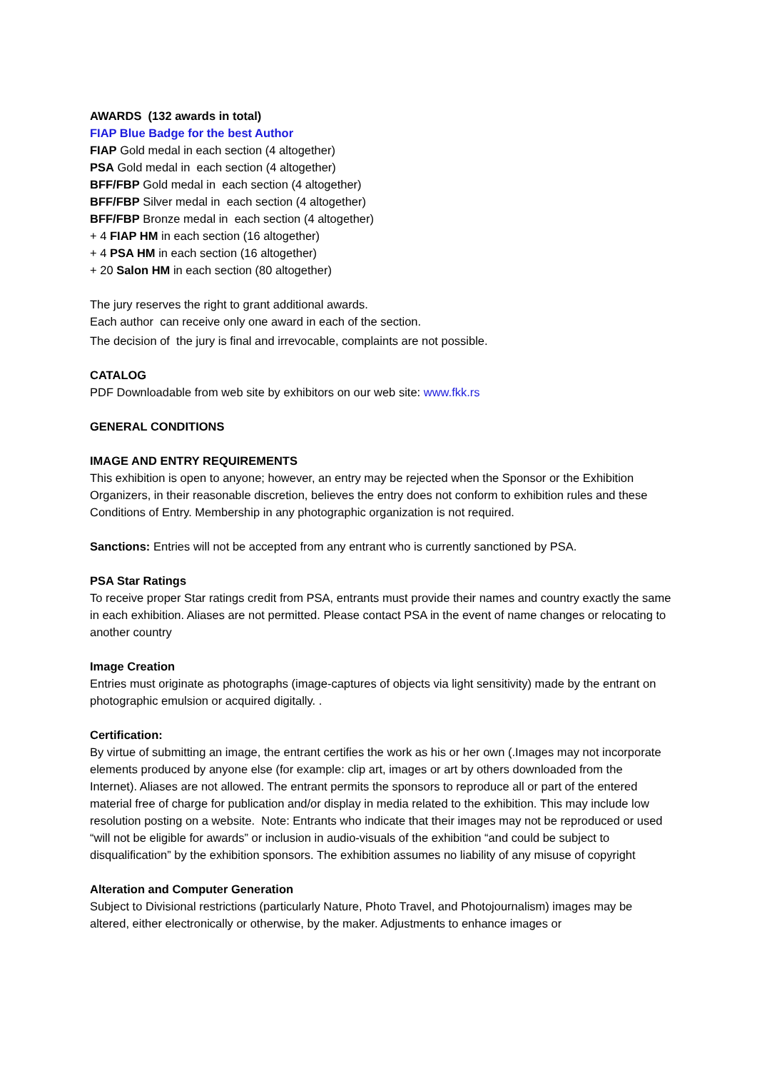AWARDS (132 awards in total)
FIAP Blue Badge for the best Author
FIAP Gold medal in each section (4 altogether)
PSA Gold medal in each section (4 altogether)
BFF/FBP Gold medal in each section (4 altogether)
BFF/FBP Silver medal in each section (4 altogether)
BFF/FBP Bronze medal in each section (4 altogether)
+ 4 FIAP HM in each section (16 altogether)
+ 4 PSA HM in each section (16 altogether)
+ 20 Salon HM in each section (80 altogether)
The jury reserves the right to grant additional awards.
Each author can receive only one award in each of the section.
The decision of the jury is final and irrevocable, complaints are not possible.
CATALOG
PDF Downloadable from web site by exhibitors on our web site: www.fkk.rs
GENERAL CONDITIONS
IMAGE AND ENTRY REQUIREMENTS
This exhibition is open to anyone; however, an entry may be rejected when the Sponsor or the Exhibition Organizers, in their reasonable discretion, believes the entry does not conform to exhibition rules and these Conditions of Entry. Membership in any photographic organization is not required.
Sanctions: Entries will not be accepted from any entrant who is currently sanctioned by PSA.
PSA Star Ratings
To receive proper Star ratings credit from PSA, entrants must provide their names and country exactly the same in each exhibition. Aliases are not permitted. Please contact PSA in the event of name changes or relocating to another country
Image Creation
Entries must originate as photographs (image-captures of objects via light sensitivity) made by the entrant on photographic emulsion or acquired digitally. .
Certification:
By virtue of submitting an image, the entrant certifies the work as his or her own (.Images may not incorporate elements produced by anyone else (for example: clip art, images or art by others downloaded from the Internet). Aliases are not allowed. The entrant permits the sponsors to reproduce all or part of the entered material free of charge for publication and/or display in media related to the exhibition. This may include low resolution posting on a website. Note: Entrants who indicate that their images may not be reproduced or used “will not be eligible for awards” or inclusion in audio-visuals of the exhibition “and could be subject to disqualification” by the exhibition sponsors. The exhibition assumes no liability of any misuse of copyright
Alteration and Computer Generation
Subject to Divisional restrictions (particularly Nature, Photo Travel, and Photojournalism) images may be altered, either electronically or otherwise, by the maker. Adjustments to enhance images or